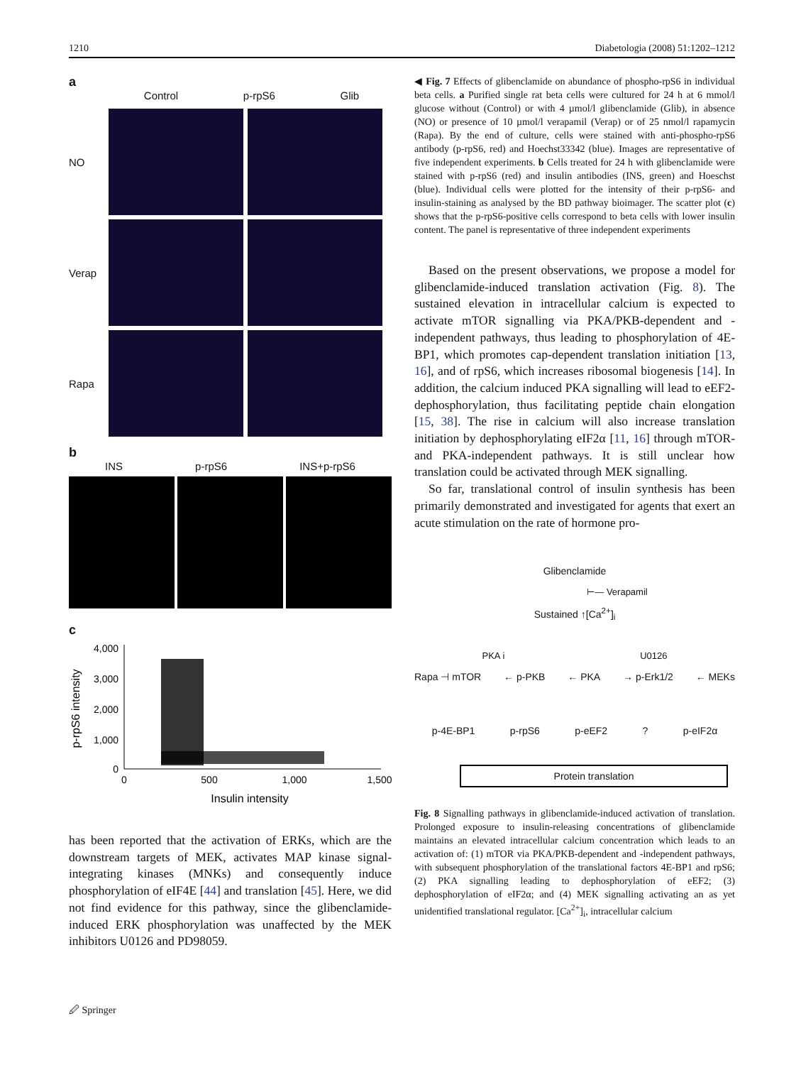1210 Diabetologia (2008) 51:1202–1212
a
Control p-rpS6 Glib
NO
Verap
Rapa
b
INS p-rpS6 INS+p-rpS6
c
4,000
3,000
2,000
1,000
0
0
500
1,000
1,500
Insulin intensity
p-rpS6 intensity
has been reported that the activation of ERKs, which are the downstream targets of MEK, activates MAP kinase signal-integrating kinases (MNKs) and consequently induce phosphorylation of eIF4E [44] and translation [45]. Here, we did not find evidence for this pathway, since the glibenclamide-induced ERK phosphorylation was unaffected by the MEK inhibitors U0126 and PD98059.
◀ Fig. 7 Effects of glibenclamide on abundance of phospho-rpS6 in individual beta cells. a Purified single rat beta cells were cultured for 24 h at 6 mmol/l glucose without (Control) or with 4 µmol/l glibenclamide (Glib), in absence (NO) or presence of 10 µmol/l verapamil (Verap) or of 25 nmol/l rapamycin (Rapa). By the end of culture, cells were stained with anti-phospho-rpS6 antibody (p-rpS6, red) and Hoechst33342 (blue). Images are representative of five independent experiments. b Cells treated for 24 h with glibenclamide were stained with p-rpS6 (red) and insulin antibodies (INS, green) and Hoeschst (blue). Individual cells were plotted for the intensity of their p-rpS6- and insulin-staining as analysed by the BD pathway bioimager. The scatter plot (c) shows that the p-rpS6-positive cells correspond to beta cells with lower insulin content. The panel is representative of three independent experiments
Based on the present observations, we propose a model for glibenclamide-induced translation activation (Fig. 8). The sustained elevation in intracellular calcium is expected to activate mTOR signalling via PKA/PKB-dependent and -independent pathways, thus leading to phosphorylation of 4E-BP1, which promotes cap-dependent translation initiation [13, 16], and of rpS6, which increases ribosomal biogenesis [14]. In addition, the calcium induced PKA signalling will lead to eEF2-dephosphorylation, thus facilitating peptide chain elongation [15, 38]. The rise in calcium will also increase translation initiation by dephosphorylating eIF2α [11, 16] through mTOR- and PKA-independent pathways. It is still unclear how translation could be activated through MEK signalling.
So far, translational control of insulin synthesis has been primarily demonstrated and investigated for agents that exert an acute stimulation on the rate of hormone pro-
Glibenclamide
⊢— Verapamil
Sustained ↑[Ca<sup>2+</sup>]<sub>i</sub>
PKA i U0126
Rapa ⊣ mTOR ← p-PKB ← PKA → p-Erk1/2 ← MEKs
p-4E-BP1 p-rpS6 p-eEF2? p-eIF2α
Protein translation
Fig. 8 Signalling pathways in glibenclamide-induced activation of translation. Prolonged exposure to insulin-releasing concentrations of glibenclamide maintains an elevated intracellular calcium concentration which leads to an activation of: (1) mTOR via PKA/PKB-dependent and -independent pathways, with subsequent phosphorylation of the translational factors 4E-BP1 and rpS6; (2) PKA signalling leading to dephosphorylation of eEF2; (3) dephosphorylation of eIF2α; and (4) MEK signalling activating an as yet unidentified translational regulator. [Ca<sup>2+</sup>]<sub>i</sub>, intracellular calcium
🖉 Springer